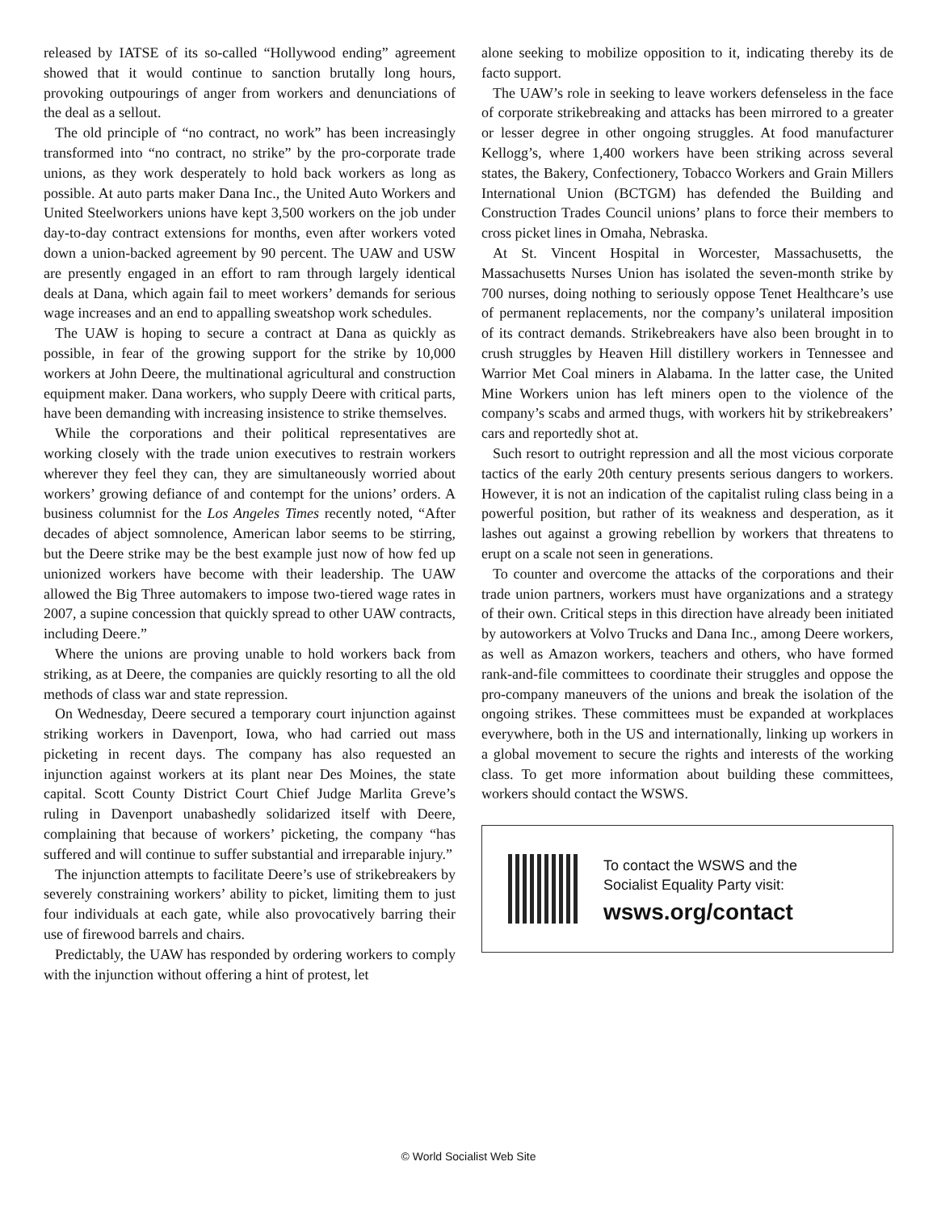released by IATSE of its so-called “Hollywood ending” agreement showed that it would continue to sanction brutally long hours, provoking outpourings of anger from workers and denunciations of the deal as a sellout.
The old principle of “no contract, no work” has been increasingly transformed into “no contract, no strike” by the pro-corporate trade unions, as they work desperately to hold back workers as long as possible. At auto parts maker Dana Inc., the United Auto Workers and United Steelworkers unions have kept 3,500 workers on the job under day-to-day contract extensions for months, even after workers voted down a union-backed agreement by 90 percent. The UAW and USW are presently engaged in an effort to ram through largely identical deals at Dana, which again fail to meet workers’ demands for serious wage increases and an end to appalling sweatshop work schedules.
The UAW is hoping to secure a contract at Dana as quickly as possible, in fear of the growing support for the strike by 10,000 workers at John Deere, the multinational agricultural and construction equipment maker. Dana workers, who supply Deere with critical parts, have been demanding with increasing insistence to strike themselves.
While the corporations and their political representatives are working closely with the trade union executives to restrain workers wherever they feel they can, they are simultaneously worried about workers’ growing defiance of and contempt for the unions’ orders. A business columnist for the Los Angeles Times recently noted, “After decades of abject somnolence, American labor seems to be stirring, but the Deere strike may be the best example just now of how fed up unionized workers have become with their leadership. The UAW allowed the Big Three automakers to impose two-tiered wage rates in 2007, a supine concession that quickly spread to other UAW contracts, including Deere.”
Where the unions are proving unable to hold workers back from striking, as at Deere, the companies are quickly resorting to all the old methods of class war and state repression.
On Wednesday, Deere secured a temporary court injunction against striking workers in Davenport, Iowa, who had carried out mass picketing in recent days. The company has also requested an injunction against workers at its plant near Des Moines, the state capital. Scott County District Court Chief Judge Marlita Greve’s ruling in Davenport unabashedly solidarized itself with Deere, complaining that because of workers’ picketing, the company “has suffered and will continue to suffer substantial and irreparable injury.”
The injunction attempts to facilitate Deere’s use of strikebreakers by severely constraining workers’ ability to picket, limiting them to just four individuals at each gate, while also provocatively barring their use of firewood barrels and chairs.
Predictably, the UAW has responded by ordering workers to comply with the injunction without offering a hint of protest, let
alone seeking to mobilize opposition to it, indicating thereby its de facto support.
The UAW’s role in seeking to leave workers defenseless in the face of corporate strikebreaking and attacks has been mirrored to a greater or lesser degree in other ongoing struggles. At food manufacturer Kellogg’s, where 1,400 workers have been striking across several states, the Bakery, Confectionery, Tobacco Workers and Grain Millers International Union (BCTGM) has defended the Building and Construction Trades Council unions’ plans to force their members to cross picket lines in Omaha, Nebraska.
At St. Vincent Hospital in Worcester, Massachusetts, the Massachusetts Nurses Union has isolated the seven-month strike by 700 nurses, doing nothing to seriously oppose Tenet Healthcare’s use of permanent replacements, nor the company’s unilateral imposition of its contract demands. Strikebreakers have also been brought in to crush struggles by Heaven Hill distillery workers in Tennessee and Warrior Met Coal miners in Alabama. In the latter case, the United Mine Workers union has left miners open to the violence of the company’s scabs and armed thugs, with workers hit by strikebreakers’ cars and reportedly shot at.
Such resort to outright repression and all the most vicious corporate tactics of the early 20th century presents serious dangers to workers. However, it is not an indication of the capitalist ruling class being in a powerful position, but rather of its weakness and desperation, as it lashes out against a growing rebellion by workers that threatens to erupt on a scale not seen in generations.
To counter and overcome the attacks of the corporations and their trade union partners, workers must have organizations and a strategy of their own. Critical steps in this direction have already been initiated by autoworkers at Volvo Trucks and Dana Inc., among Deere workers, as well as Amazon workers, teachers and others, who have formed rank-and-file committees to coordinate their struggles and oppose the pro-company maneuvers of the unions and break the isolation of the ongoing strikes. These committees must be expanded at workplaces everywhere, both in the US and internationally, linking up workers in a global movement to secure the rights and interests of the working class. To get more information about building these committees, workers should contact the WSWS.
To contact the WSWS and the
Socialist Equality Party visit:
wsws.org/contact
© World Socialist Web Site